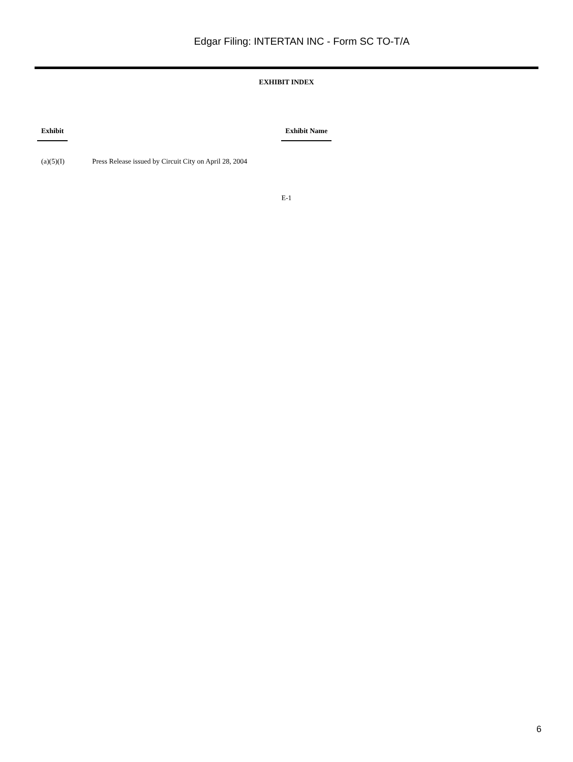Edgar Filing: INTERTAN INC - Form SC TO-T/A
EXHIBIT INDEX
| Exhibit | | Exhibit Name |
| --- | --- | --- |
| (a)(5)(I) | Press Release issued by Circuit City on April 28, 2004 | |
E-1
6